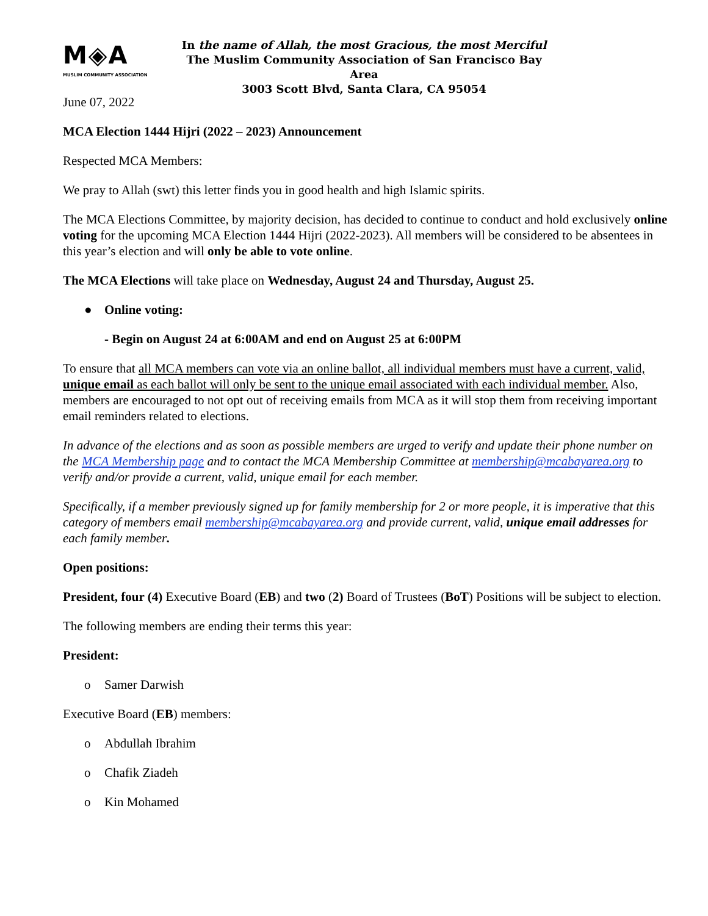M◈A
MUSLIM COMMUNITY ASSOCIATION
In the name of Allah, the most Gracious, the most Merciful
The Muslim Community Association of San Francisco Bay Area
3003 Scott Blvd, Santa Clara, CA 95054
June 07, 2022
MCA Election 1444 Hijri (2022 – 2023) Announcement
Respected MCA Members:
We pray to Allah (swt) this letter finds you in good health and high Islamic spirits.
The MCA Elections Committee, by majority decision, has decided to continue to conduct and hold exclusively online voting for the upcoming MCA Election 1444 Hijri (2022-2023). All members will be considered to be absentees in this year’s election and will only be able to vote online.
The MCA Elections will take place on Wednesday, August 24 and Thursday, August 25.
● Online voting:
- Begin on August 24 at 6:00AM and end on August 25 at 6:00PM
To ensure that all MCA members can vote via an online ballot, all individual members must have a current, valid, unique email as each ballot will only be sent to the unique email associated with each individual member. Also, members are encouraged to not opt out of receiving emails from MCA as it will stop them from receiving important email reminders related to elections.
In advance of the elections and as soon as possible members are urged to verify and update their phone number on the MCA Membership page and to contact the MCA Membership Committee at membership@mcabayarea.org to verify and/or provide a current, valid, unique email for each member.
Specifically, if a member previously signed up for family membership for 2 or more people, it is imperative that this category of members email membership@mcabayarea.org and provide current, valid, unique email addresses for each family member.
Open positions:
President, four (4) Executive Board (EB) and two (2) Board of Trustees (BoT) Positions will be subject to election.
The following members are ending their terms this year:
President:
o Samer Darwish
Executive Board (EB) members:
o Abdullah Ibrahim
o Chafik Ziadeh
o Kin Mohamed